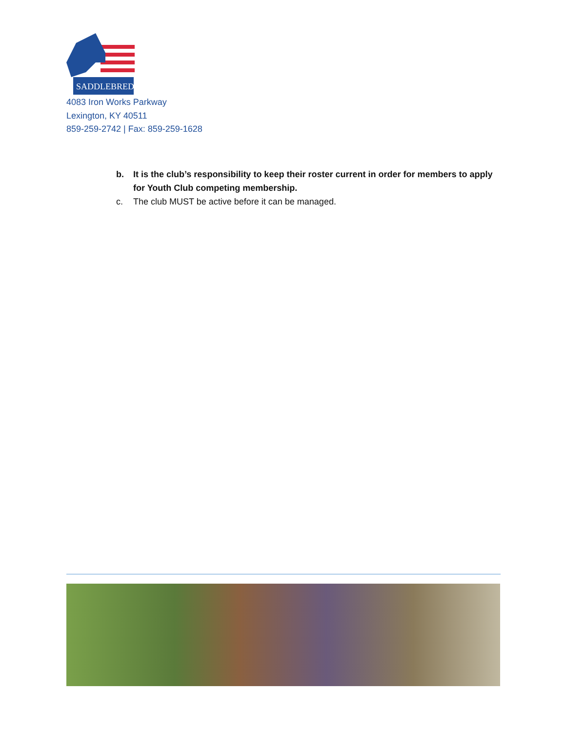SADDLEBRED
4083 Iron Works Parkway
Lexington, KY 40511
859-259-2742 | Fax: 859-259-1628
b. It is the club’s responsibility to keep their roster current in order for members to apply for Youth Club competing membership.
c. The club MUST be active before it can be managed.